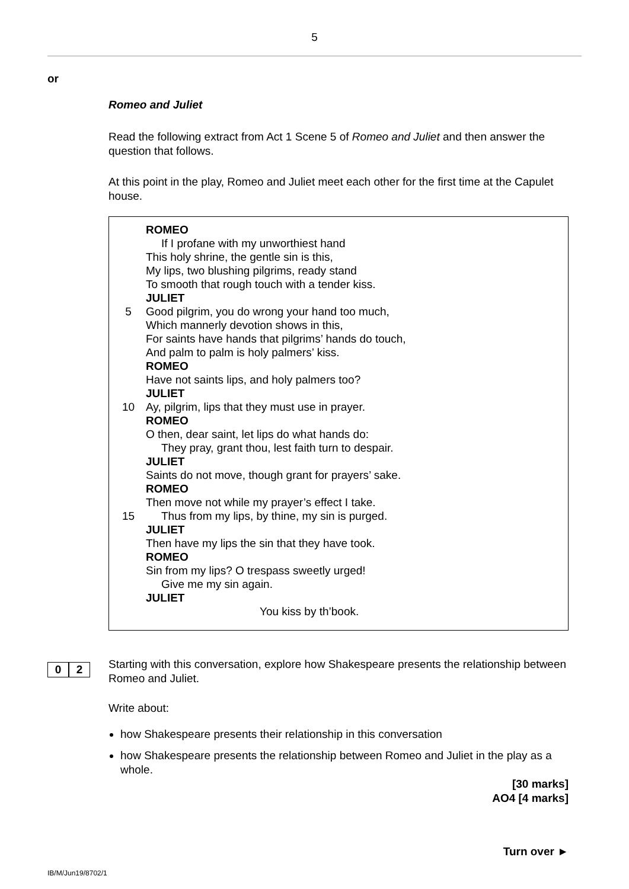5
or
Romeo and Juliet
Read the following extract from Act 1 Scene 5 of Romeo and Juliet and then answer the question that follows.
At this point in the play, Romeo and Juliet meet each other for the first time at the Capulet house.
ROMEO
If I profane with my unworthiest hand
This holy shrine, the gentle sin is this,
My lips, two blushing pilgrims, ready stand
To smooth that rough touch with a tender kiss.
JULIET
5 Good pilgrim, you do wrong your hand too much,
Which mannerly devotion shows in this,
For saints have hands that pilgrims’ hands do touch,
And palm to palm is holy palmers’ kiss.
ROMEO
Have not saints lips, and holy palmers too?
JULIET
10 Ay, pilgrim, lips that they must use in prayer.
ROMEO
O then, dear saint, let lips do what hands do:
They pray, grant thou, lest faith turn to despair.
JULIET
Saints do not move, though grant for prayers’ sake.
ROMEO
Then move not while my prayer’s effect I take.
15 Thus from my lips, by thine, my sin is purged.
JULIET
Then have my lips the sin that they have took.
ROMEO
Sin from my lips? O trespass sweetly urged!
Give me my sin again.
JULIET
You kiss by th’book.
Starting with this conversation, explore how Shakespeare presents the relationship between Romeo and Juliet.
Write about:
how Shakespeare presents their relationship in this conversation
how Shakespeare presents the relationship between Romeo and Juliet in the play as a whole.
[30 marks]
AO4 [4 marks]
0 2
Turn over ►
IB/M/Jun19/8702/1